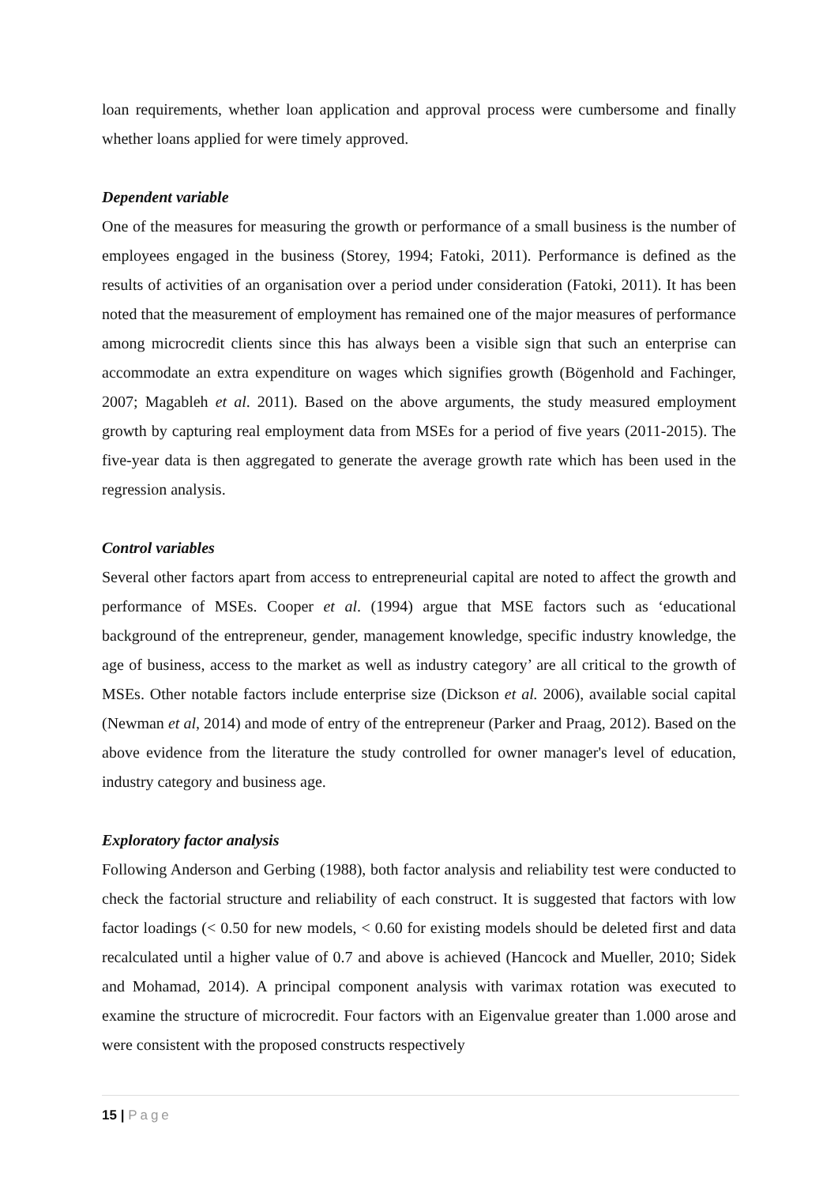loan requirements, whether loan application and approval process were cumbersome and finally whether loans applied for were timely approved.
Dependent variable
One of the measures for measuring the growth or performance of a small business is the number of employees engaged in the business (Storey, 1994; Fatoki, 2011). Performance is defined as the results of activities of an organisation over a period under consideration (Fatoki, 2011). It has been noted that the measurement of employment has remained one of the major measures of performance among microcredit clients since this has always been a visible sign that such an enterprise can accommodate an extra expenditure on wages which signifies growth (Bögenhold and Fachinger, 2007; Magableh et al. 2011). Based on the above arguments, the study measured employment growth by capturing real employment data from MSEs for a period of five years (2011-2015). The five-year data is then aggregated to generate the average growth rate which has been used in the regression analysis.
Control variables
Several other factors apart from access to entrepreneurial capital are noted to affect the growth and performance of MSEs. Cooper et al. (1994) argue that MSE factors such as ‘educational background of the entrepreneur, gender, management knowledge, specific industry knowledge, the age of business, access to the market as well as industry category’ are all critical to the growth of MSEs. Other notable factors include enterprise size (Dickson et al. 2006), available social capital (Newman et al, 2014) and mode of entry of the entrepreneur (Parker and Praag, 2012). Based on the above evidence from the literature the study controlled for owner manager's level of education, industry category and business age.
Exploratory factor analysis
Following Anderson and Gerbing (1988), both factor analysis and reliability test were conducted to check the factorial structure and reliability of each construct. It is suggested that factors with low factor loadings (< 0.50 for new models, < 0.60 for existing models should be deleted first and data recalculated until a higher value of 0.7 and above is achieved (Hancock and Mueller, 2010; Sidek and Mohamad, 2014). A principal component analysis with varimax rotation was executed to examine the structure of microcredit. Four factors with an Eigenvalue greater than 1.000 arose and were consistent with the proposed constructs respectively
15 | Page